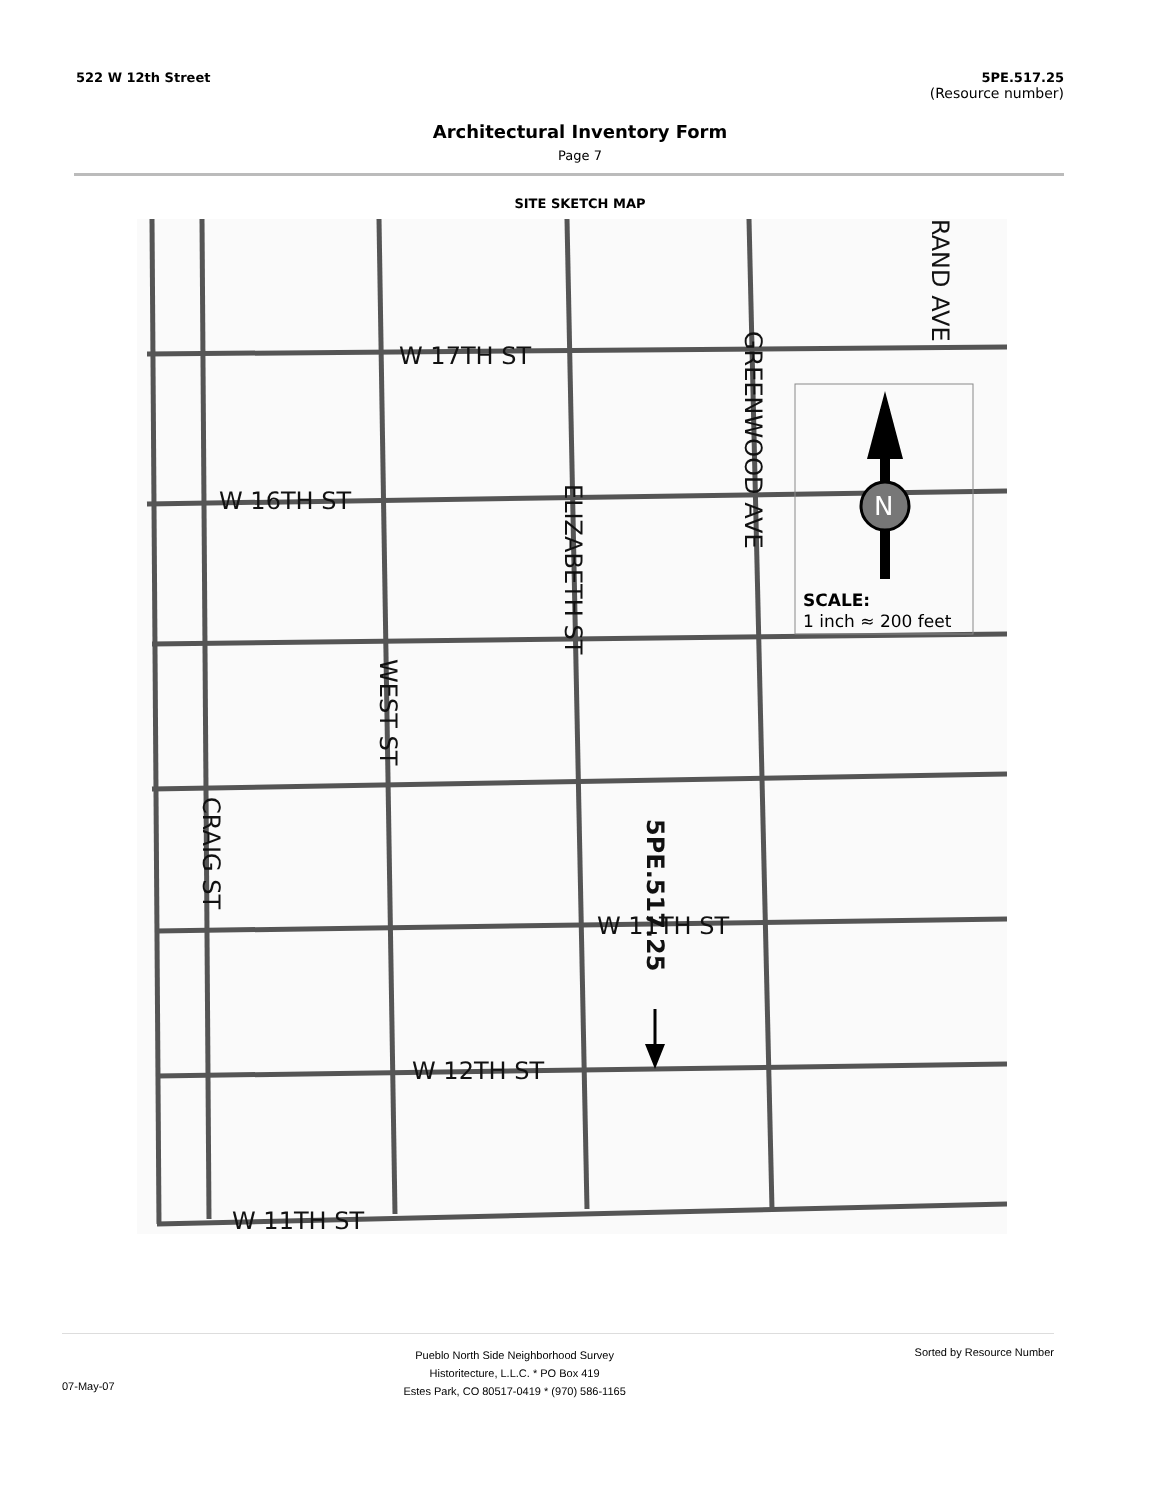522 W 12th Street 5PE.517.25
(Resource number)
Architectural Inventory Form
Page 7
SITE SKETCH MAP
W 17TH ST
W 16TH ST
W 11TH ST
W 12TH ST
W 11TH ST
RAND AVE
GREENWOOD AVE
ELIZABETH ST
WEST ST
CRAIG ST
5PE.517.25
N
SCALE:
1 inch ≈ 200 feet
07-May-07 Pueblo North Side Neighborhood Survey
Historitecture, L.L.C. * PO Box 419
Estes Park, CO 80517-0419 * (970) 586-1165 Sorted by Resource Number